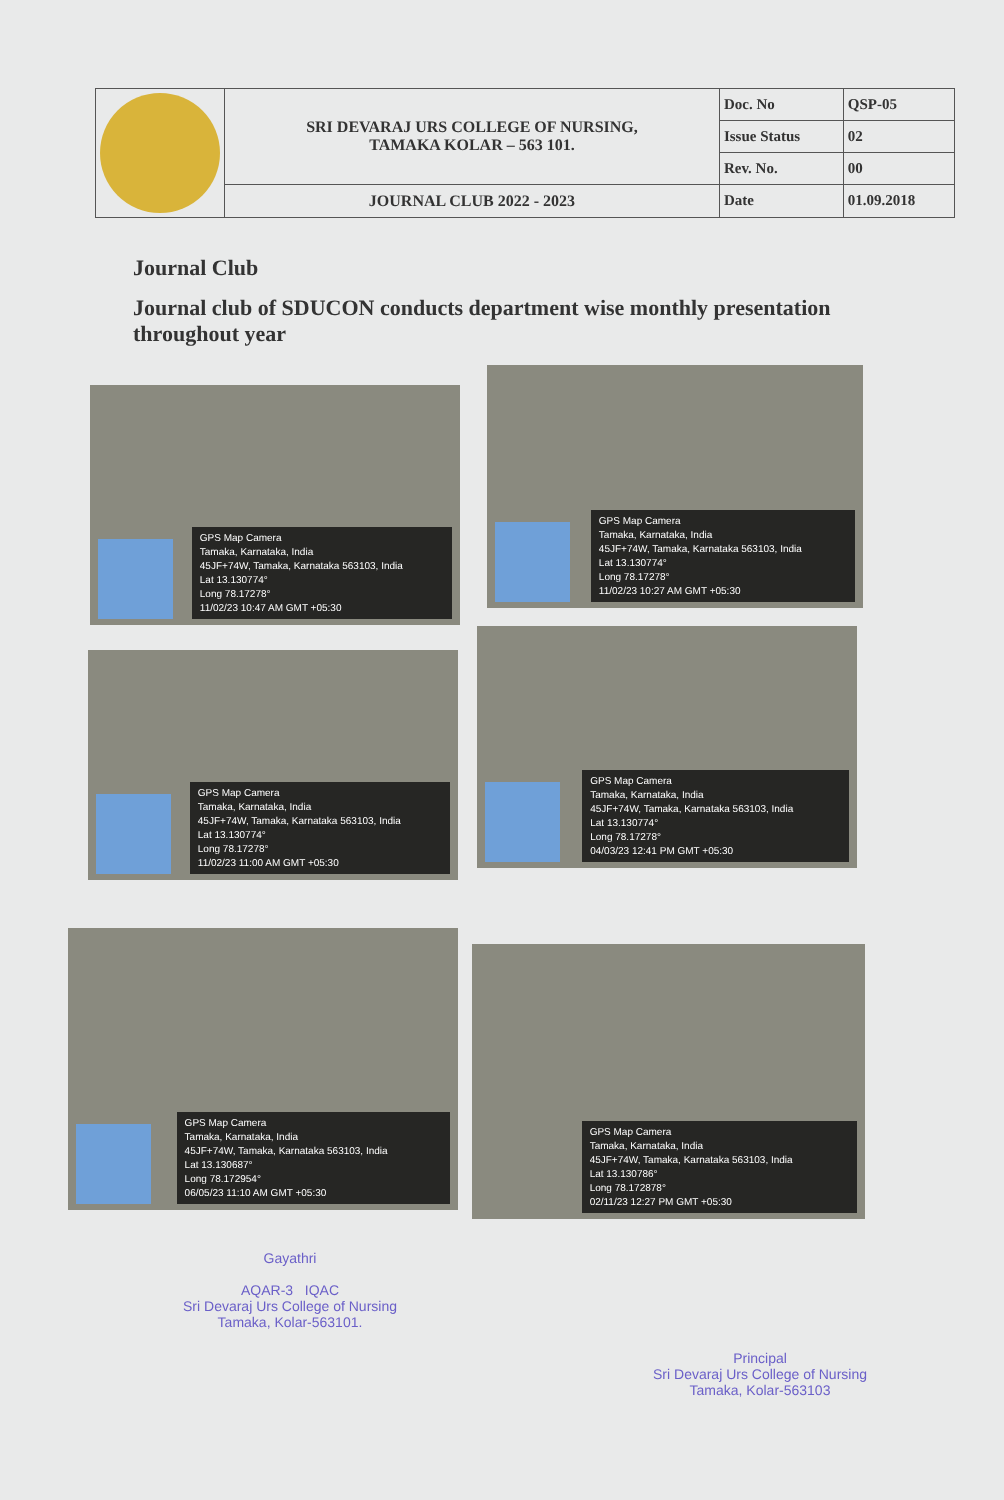| | SRI DEVARAJ URS COLLEGE OF NURSING, TAMAKA KOLAR – 563 101. | Doc. No | QSP-05 |
| | | Issue Status | 02 |
| | | Rev. No. | 00 |
| | JOURNAL CLUB 2022 - 2023 | Date | 01.09.2018 |
Journal Club
Journal club of SDUCON conducts department wise monthly presentation throughout year
GPS Map Camera
Tamaka, Karnataka, India
45JF+74W, Tamaka, Karnataka 563103, India
Lat 13.130774°
Long 78.17278°
11/02/23 10:47 AM GMT +05:30
GPS Map Camera
Tamaka, Karnataka, India
45JF+74W, Tamaka, Karnataka 563103, India
Lat 13.130774°
Long 78.17278°
11/02/23 10:27 AM GMT +05:30
GPS Map Camera
Tamaka, Karnataka, India
45JF+74W, Tamaka, Karnataka 563103, India
Lat 13.130774°
Long 78.17278°
11/02/23 11:00 AM GMT +05:30
GPS Map Camera
Tamaka, Karnataka, India
45JF+74W, Tamaka, Karnataka 563103, India
Lat 13.130774°
Long 78.17278°
04/03/23 12:41 PM GMT +05:30
GPS Map Camera
Tamaka, Karnataka, India
45JF+74W, Tamaka, Karnataka 563103, India
Lat 13.130687°
Long 78.172954°
06/05/23 11:10 AM GMT +05:30
GPS Map Camera
Tamaka, Karnataka, India
45JF+74W, Tamaka, Karnataka 563103, India
Lat 13.130786°
Long 78.172878°
02/11/23 12:27 PM GMT +05:30
Gayathri
AQAR-3 IQAC
Sri Devaraj Urs College of Nursing
Tamaka, Kolar-563101.
Principal
Sri Devaraj Urs College of Nursing
Tamaka, Kolar-563103